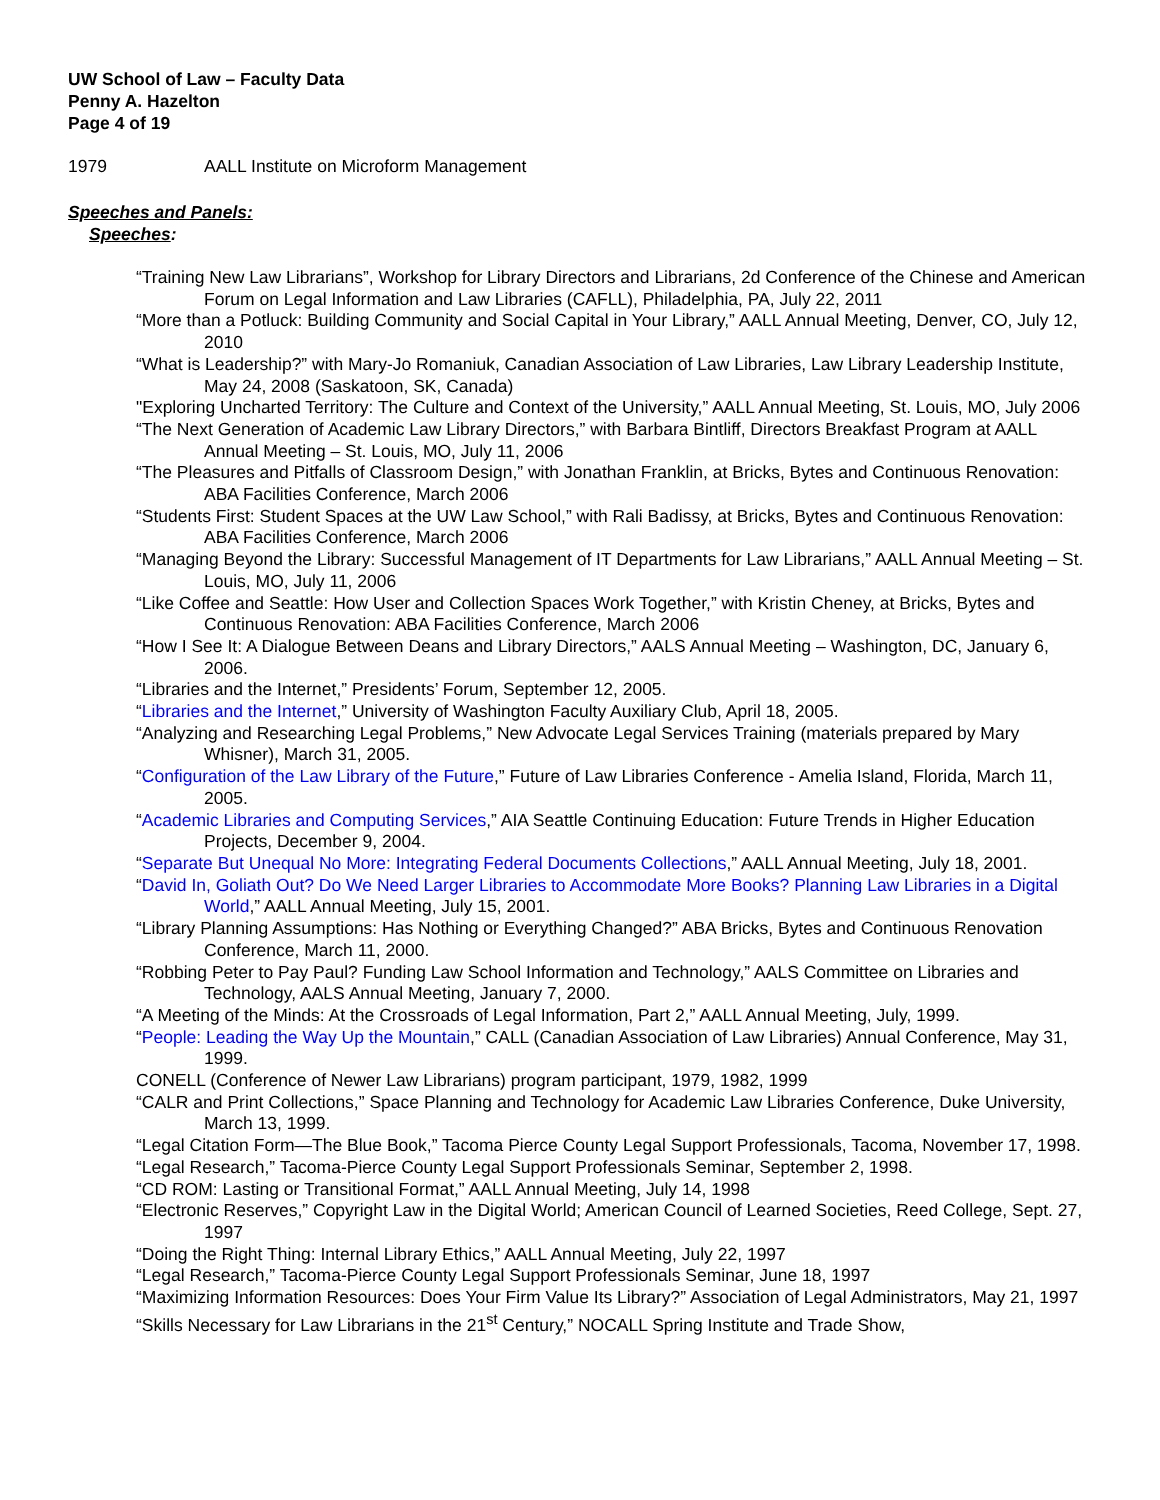UW School of Law – Faculty Data
Penny A. Hazelton
Page 4 of 19
1979 AALL Institute on Microform Management
Speeches and Panels:
Speeches:
“Training New Law Librarians”, Workshop for Library Directors and Librarians, 2d Conference of the Chinese and American Forum on Legal Information and Law Libraries (CAFLL), Philadelphia, PA, July 22, 2011
“More than a Potluck: Building Community and Social Capital in Your Library,” AALL Annual Meeting, Denver, CO, July 12, 2010
“What is Leadership?” with Mary-Jo Romaniuk, Canadian Association of Law Libraries, Law Library Leadership Institute, May 24, 2008 (Saskatoon, SK, Canada)
"Exploring Uncharted Territory: The Culture and Context of the University,” AALL Annual Meeting, St. Louis, MO, July 2006
“The Next Generation of Academic Law Library Directors,” with Barbara Bintliff, Directors Breakfast Program at AALL Annual Meeting – St. Louis, MO, July 11, 2006
“The Pleasures and Pitfalls of Classroom Design,” with Jonathan Franklin, at Bricks, Bytes and Continuous Renovation: ABA Facilities Conference, March 2006
“Students First: Student Spaces at the UW Law School,” with Rali Badissy, at Bricks, Bytes and Continuous Renovation: ABA Facilities Conference, March 2006
“Managing Beyond the Library: Successful Management of IT Departments for Law Librarians,” AALL Annual Meeting – St. Louis, MO, July 11, 2006
“Like Coffee and Seattle: How User and Collection Spaces Work Together,” with Kristin Cheney, at Bricks, Bytes and Continuous Renovation: ABA Facilities Conference, March 2006
“How I See It: A Dialogue Between Deans and Library Directors,” AALS Annual Meeting – Washington, DC, January 6, 2006.
“Libraries and the Internet,” Presidents’ Forum, September 12, 2005.
“Libraries and the Internet,” University of Washington Faculty Auxiliary Club, April 18, 2005.
“Analyzing and Researching Legal Problems,” New Advocate Legal Services Training (materials prepared by Mary Whisner), March 31, 2005.
“Configuration of the Law Library of the Future,” Future of Law Libraries Conference - Amelia Island, Florida, March 11, 2005.
“Academic Libraries and Computing Services,” AIA Seattle Continuing Education: Future Trends in Higher Education Projects, December 9, 2004.
“Separate But Unequal No More: Integrating Federal Documents Collections,” AALL Annual Meeting, July 18, 2001.
“David In, Goliath Out? Do We Need Larger Libraries to Accommodate More Books? Planning Law Libraries in a Digital World,” AALL Annual Meeting, July 15, 2001.
“Library Planning Assumptions: Has Nothing or Everything Changed?” ABA Bricks, Bytes and Continuous Renovation Conference, March 11, 2000.
“Robbing Peter to Pay Paul? Funding Law School Information and Technology,” AALS Committee on Libraries and Technology, AALS Annual Meeting, January 7, 2000.
“A Meeting of the Minds: At the Crossroads of Legal Information, Part 2,” AALL Annual Meeting, July, 1999.
“People: Leading the Way Up the Mountain,” CALL (Canadian Association of Law Libraries) Annual Conference, May 31, 1999.
CONELL (Conference of Newer Law Librarians) program participant, 1979, 1982, 1999
“CALR and Print Collections,” Space Planning and Technology for Academic Law Libraries Conference, Duke University, March 13, 1999.
“Legal Citation Form—The Blue Book,” Tacoma Pierce County Legal Support Professionals, Tacoma, November 17, 1998.
“Legal Research,” Tacoma-Pierce County Legal Support Professionals Seminar, September 2, 1998.
“CD ROM: Lasting or Transitional Format,” AALL Annual Meeting, July 14, 1998
“Electronic Reserves,” Copyright Law in the Digital World; American Council of Learned Societies, Reed College, Sept. 27, 1997
“Doing the Right Thing: Internal Library Ethics,” AALL Annual Meeting, July 22, 1997
“Legal Research,” Tacoma-Pierce County Legal Support Professionals Seminar, June 18, 1997
“Maximizing Information Resources: Does Your Firm Value Its Library?” Association of Legal Administrators, May 21, 1997
“Skills Necessary for Law Librarians in the 21<sup>st</sup> Century,” NOCALL Spring Institute and Trade Show,